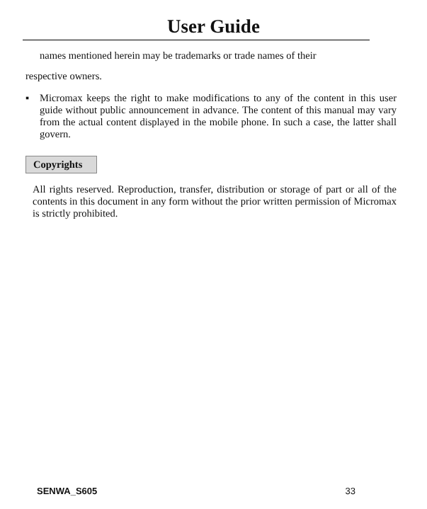User Guide
names mentioned herein may be trademarks or trade names of their
respective owners.
▪ Micromax keeps the right to make modifications to any of the content in this user guide without public announcement in advance. The content of this manual may vary from the actual content displayed in the mobile phone. In such a case, the latter shall govern.
Copyrights
All rights reserved. Reproduction, transfer, distribution or storage of part or all of the contents in this document in any form without the prior written permission of Micromax is strictly prohibited.
SENWA_S605 33